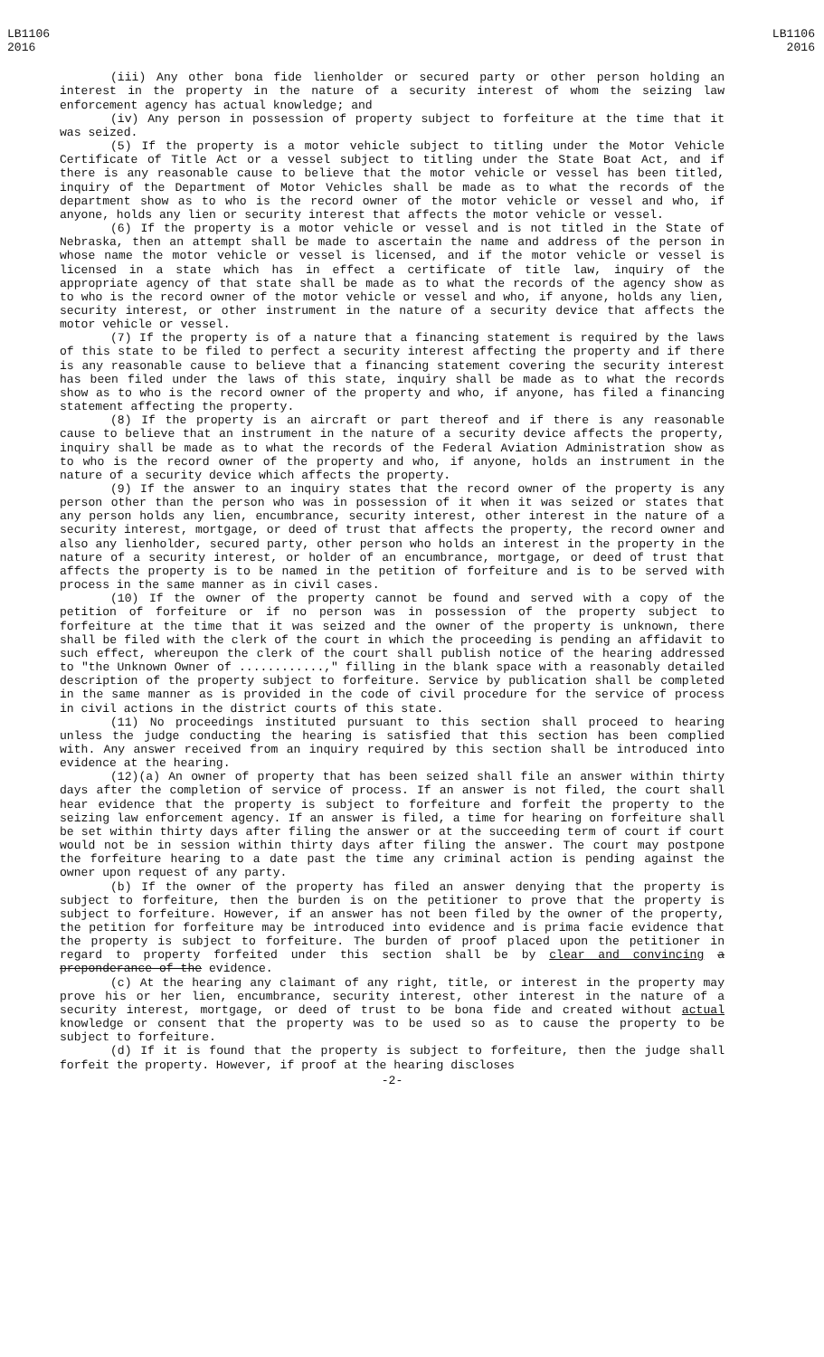LB1106
2016
LB1106
2016
(iii) Any other bona fide lienholder or secured party or other person holding an interest in the property in the nature of a security interest of whom the seizing law enforcement agency has actual knowledge; and
(iv) Any person in possession of property subject to forfeiture at the time that it was seized.
(5) If the property is a motor vehicle subject to titling under the Motor Vehicle Certificate of Title Act or a vessel subject to titling under the State Boat Act, and if there is any reasonable cause to believe that the motor vehicle or vessel has been titled, inquiry of the Department of Motor Vehicles shall be made as to what the records of the department show as to who is the record owner of the motor vehicle or vessel and who, if anyone, holds any lien or security interest that affects the motor vehicle or vessel.
(6) If the property is a motor vehicle or vessel and is not titled in the State of Nebraska, then an attempt shall be made to ascertain the name and address of the person in whose name the motor vehicle or vessel is licensed, and if the motor vehicle or vessel is licensed in a state which has in effect a certificate of title law, inquiry of the appropriate agency of that state shall be made as to what the records of the agency show as to who is the record owner of the motor vehicle or vessel and who, if anyone, holds any lien, security interest, or other instrument in the nature of a security device that affects the motor vehicle or vessel.
(7) If the property is of a nature that a financing statement is required by the laws of this state to be filed to perfect a security interest affecting the property and if there is any reasonable cause to believe that a financing statement covering the security interest has been filed under the laws of this state, inquiry shall be made as to what the records show as to who is the record owner of the property and who, if anyone, has filed a financing statement affecting the property.
(8) If the property is an aircraft or part thereof and if there is any reasonable cause to believe that an instrument in the nature of a security device affects the property, inquiry shall be made as to what the records of the Federal Aviation Administration show as to who is the record owner of the property and who, if anyone, holds an instrument in the nature of a security device which affects the property.
(9) If the answer to an inquiry states that the record owner of the property is any person other than the person who was in possession of it when it was seized or states that any person holds any lien, encumbrance, security interest, other interest in the nature of a security interest, mortgage, or deed of trust that affects the property, the record owner and also any lienholder, secured party, other person who holds an interest in the property in the nature of a security interest, or holder of an encumbrance, mortgage, or deed of trust that affects the property is to be named in the petition of forfeiture and is to be served with process in the same manner as in civil cases.
(10) If the owner of the property cannot be found and served with a copy of the petition of forfeiture or if no person was in possession of the property subject to forfeiture at the time that it was seized and the owner of the property is unknown, there shall be filed with the clerk of the court in which the proceeding is pending an affidavit to such effect, whereupon the clerk of the court shall publish notice of the hearing addressed to "the Unknown Owner of ............," filling in the blank space with a reasonably detailed description of the property subject to forfeiture. Service by publication shall be completed in the same manner as is provided in the code of civil procedure for the service of process in civil actions in the district courts of this state.
(11) No proceedings instituted pursuant to this section shall proceed to hearing unless the judge conducting the hearing is satisfied that this section has been complied with. Any answer received from an inquiry required by this section shall be introduced into evidence at the hearing.
(12)(a) An owner of property that has been seized shall file an answer within thirty days after the completion of service of process. If an answer is not filed, the court shall hear evidence that the property is subject to forfeiture and forfeit the property to the seizing law enforcement agency. If an answer is filed, a time for hearing on forfeiture shall be set within thirty days after filing the answer or at the succeeding term of court if court would not be in session within thirty days after filing the answer. The court may postpone the forfeiture hearing to a date past the time any criminal action is pending against the owner upon request of any party.
(b) If the owner of the property has filed an answer denying that the property is subject to forfeiture, then the burden is on the petitioner to prove that the property is subject to forfeiture. However, if an answer has not been filed by the owner of the property, the petition for forfeiture may be introduced into evidence and is prima facie evidence that the property is subject to forfeiture. The burden of proof placed upon the petitioner in regard to property forfeited under this section shall be by clear and convincing a preponderance of the evidence.
(c) At the hearing any claimant of any right, title, or interest in the property may prove his or her lien, encumbrance, security interest, other interest in the nature of a security interest, mortgage, or deed of trust to be bona fide and created without actual knowledge or consent that the property was to be used so as to cause the property to be subject to forfeiture.
(d) If it is found that the property is subject to forfeiture, then the judge shall forfeit the property. However, if proof at the hearing discloses
-2-